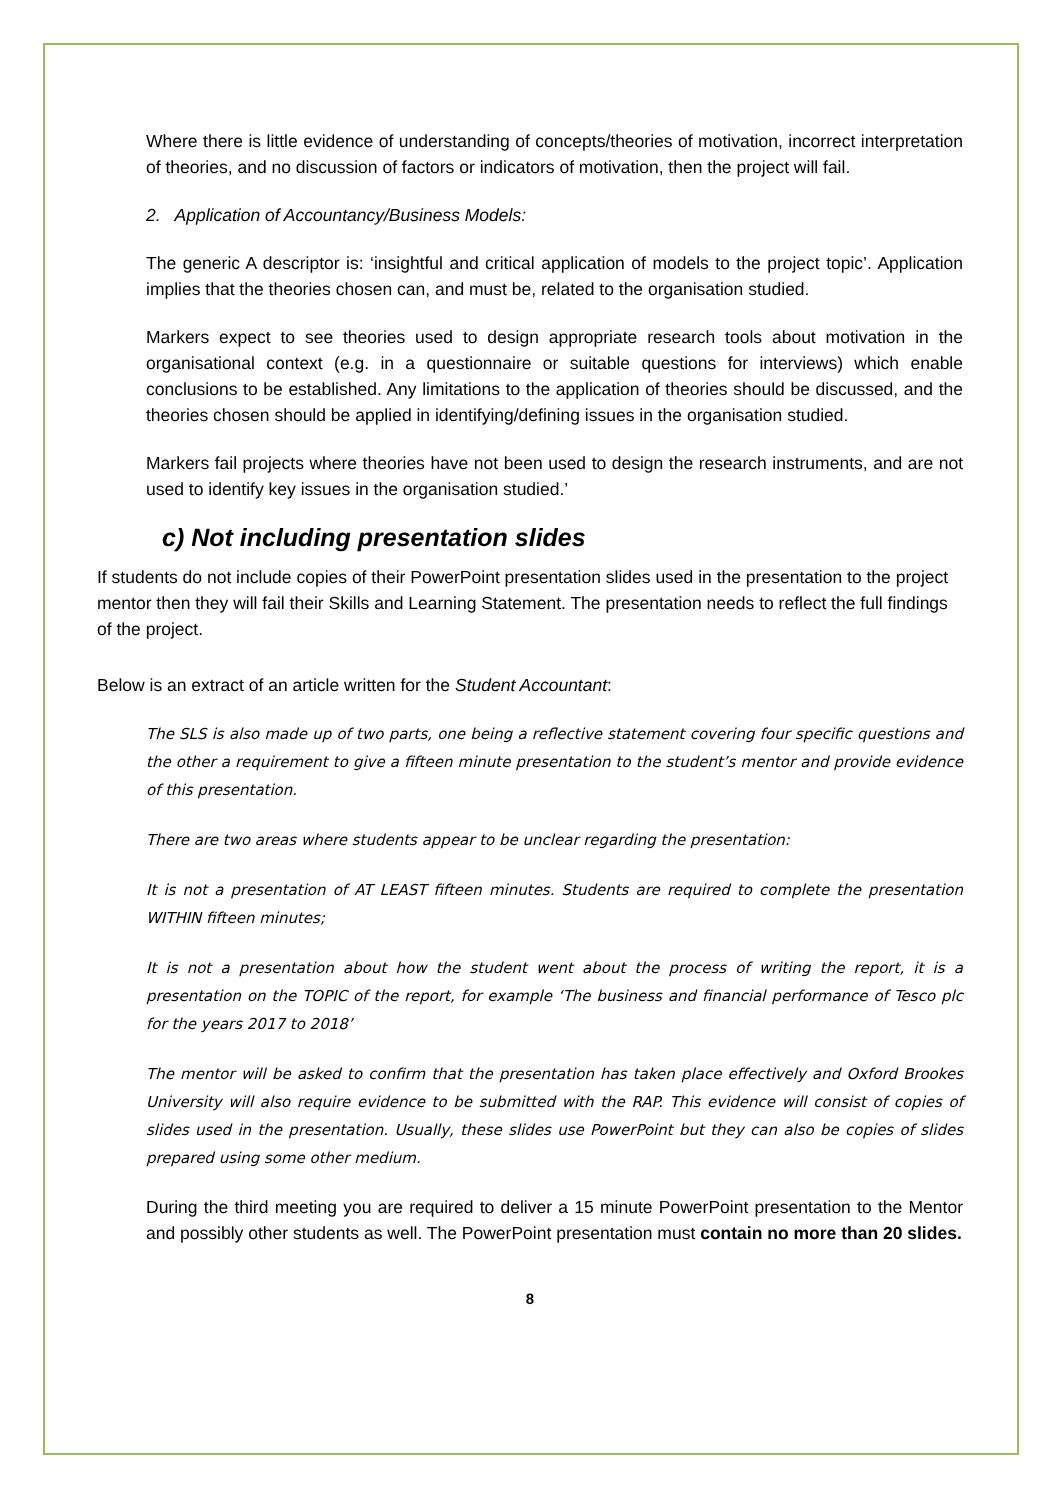Where there is little evidence of understanding of concepts/theories of motivation, incorrect interpretation of theories, and no discussion of factors or indicators of motivation, then the project will fail.
2. Application of Accountancy/Business Models:
The generic A descriptor is: ‘insightful and critical application of models to the project topic’. Application implies that the theories chosen can, and must be, related to the organisation studied.
Markers expect to see theories used to design appropriate research tools about motivation in the organisational context (e.g. in a questionnaire or suitable questions for interviews) which enable conclusions to be established. Any limitations to the application of theories should be discussed, and the theories chosen should be applied in identifying/defining issues in the organisation studied.
Markers fail projects where theories have not been used to design the research instruments, and are not used to identify key issues in the organisation studied.’
c) Not including presentation slides
If students do not include copies of their PowerPoint presentation slides used in the presentation to the project mentor then they will fail their Skills and Learning Statement. The presentation needs to reflect the full findings of the project.
Below is an extract of an article written for the Student Accountant:
The SLS is also made up of two parts, one being a reflective statement covering four specific questions and the other a requirement to give a fifteen minute presentation to the student’s mentor and provide evidence of this presentation.
There are two areas where students appear to be unclear regarding the presentation:
It is not a presentation of AT LEAST fifteen minutes. Students are required to complete the presentation WITHIN fifteen minutes;
It is not a presentation about how the student went about the process of writing the report, it is a presentation on the TOPIC of the report, for example ‘The business and financial performance of Tesco plc for the years 2017 to 2018’
The mentor will be asked to confirm that the presentation has taken place effectively and Oxford Brookes University will also require evidence to be submitted with the RAP. This evidence will consist of copies of slides used in the presentation. Usually, these slides use PowerPoint but they can also be copies of slides prepared using some other medium.
During the third meeting you are required to deliver a 15 minute PowerPoint presentation to the Mentor and possibly other students as well. The PowerPoint presentation must contain no more than 20 slides.
8